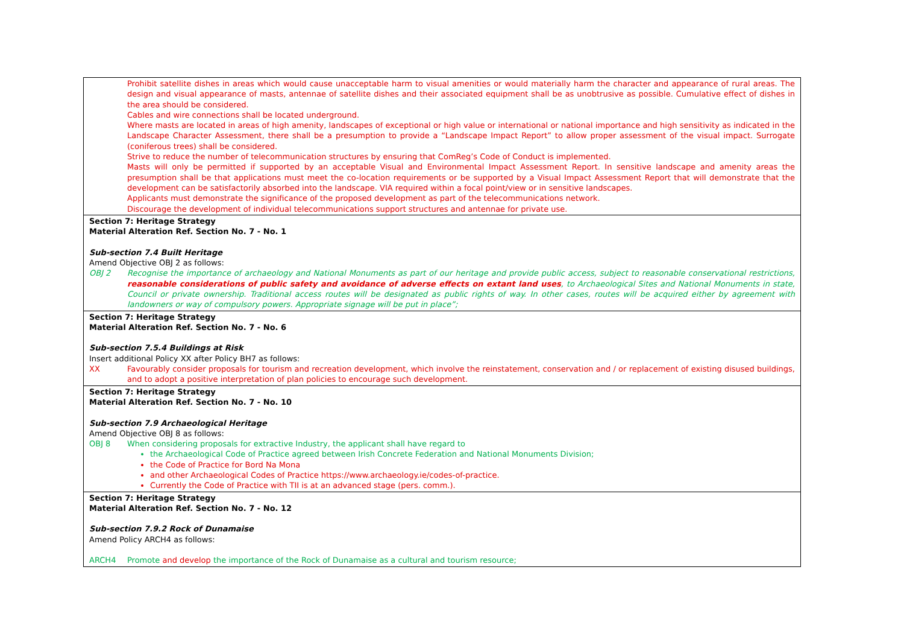| Prohibit satellite dishes in areas which would cause unacceptable harm to visual amenities or would materially harm the character and appearance of rural areas. The design and visual appearance of masts, antennae of satellite dishes and their associated equipment shall be as unobtrusive as possible. Cumulative effect of dishes in the area should be considered. Cables and wire connections shall be located underground. Where masts are located in areas of high amenity, landscapes of exceptional or high value or international or national importance and high sensitivity as indicated in the Landscape Character Assessment, there shall be a presumption to provide a “Landscape Impact Report” to allow proper assessment of the visual impact. Surrogate (coniferous trees) shall be considered. Strive to reduce the number of telecommunication structures by ensuring that ComReg’s Code of Conduct is implemented. Masts will only be permitted if supported by an acceptable Visual and Environmental Impact Assessment Report. In sensitive landscape and amenity areas the presumption shall be that applications must meet the co-location requirements or be supported by a Visual Impact Assessment Report that will demonstrate that the development can be satisfactorily absorbed into the landscape. VIA required within a focal point/view or in sensitive landscapes. Applicants must demonstrate the significance of the proposed development as part of the telecommunications network. Discourage the development of individual telecommunications support structures and antennae for private use. |
| Section 7: Heritage Strategy Material Alteration Ref. Section No. 7 - No. 1 Sub-section 7.4 Built Heritage Amend Objective OBJ 2 as follows: OBJ 2 Recognise the importance of archaeology and National Monuments as part of our heritage and provide public access, subject to reasonable conservational restrictions, reasonable considerations of public safety and avoidance of adverse effects on extant land uses , to Archaeological Sites and National Monuments in state, Council or private ownership. Traditional access routes will be designated as public rights of way. In other cases, routes will be acquired either by agreement with landowners or way of compulsory powers. Appropriate signage will be put in place”; |
| Section 7: Heritage Strategy Material Alteration Ref. Section No. 7 - No. 6 Sub-section 7.5.4 Buildings at Risk Insert additional Policy XX after Policy BH7 as follows: XX Favourably consider proposals for tourism and recreation development, which involve the reinstatement, conservation and / or replacement of existing disused buildings, and to adopt a positive interpretation of plan policies to encourage such development. |
| Section 7: Heritage Strategy Material Alteration Ref. Section No. 7 - No. 10 Sub-section 7.9 Archaeological Heritage Amend Objective OBJ 8 as follows: OBJ 8 When considering proposals for extractive Industry, the applicant shall have regard to the Archaeological Code of Practice agreed between Irish Concrete Federation and National Monuments Division; the Code of Practice for Bord Na Mona and other Archaeological Codes of Practice https://www.archaeology.ie/codes-of-practice. Currently the Code of Practice with TII is at an advanced stage (pers. comm.). |
| Section 7: Heritage Strategy Material Alteration Ref. Section No. 7 - No. 12 Sub-section 7.9.2 Rock of Dunamaise Amend Policy ARCH4 as follows: ARCH4 Promote and develop the importance of the Rock of Dunamaise as a cultural and tourism resource; |